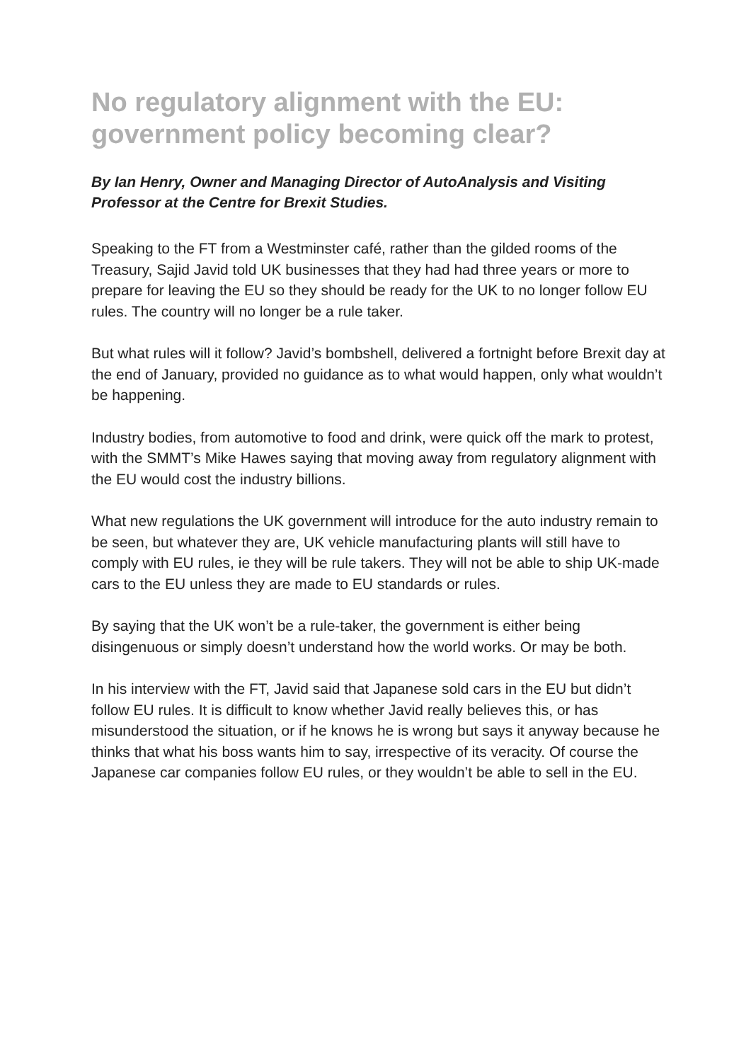No regulatory alignment with the EU: government policy becoming clear?
By Ian Henry, Owner and Managing Director of AutoAnalysis and Visiting Professor at the Centre for Brexit Studies.
Speaking to the FT from a Westminster café, rather than the gilded rooms of the Treasury, Sajid Javid told UK businesses that they had had three years or more to prepare for leaving the EU so they should be ready for the UK to no longer follow EU rules. The country will no longer be a rule taker.
But what rules will it follow? Javid’s bombshell, delivered a fortnight before Brexit day at the end of January, provided no guidance as to what would happen, only what wouldn’t be happening.
Industry bodies, from automotive to food and drink, were quick off the mark to protest, with the SMMT’s Mike Hawes saying that moving away from regulatory alignment with the EU would cost the industry billions.
What new regulations the UK government will introduce for the auto industry remain to be seen, but whatever they are, UK vehicle manufacturing plants will still have to comply with EU rules, ie they will be rule takers. They will not be able to ship UK-made cars to the EU unless they are made to EU standards or rules.
By saying that the UK won’t be a rule-taker, the government is either being disingenuous or simply doesn’t understand how the world works. Or may be both.
In his interview with the FT, Javid said that Japanese sold cars in the EU but didn’t follow EU rules. It is difficult to know whether Javid really believes this, or has misunderstood the situation, or if he knows he is wrong but says it anyway because he thinks that what his boss wants him to say, irrespective of its veracity. Of course the Japanese car companies follow EU rules, or they wouldn’t be able to sell in the EU.